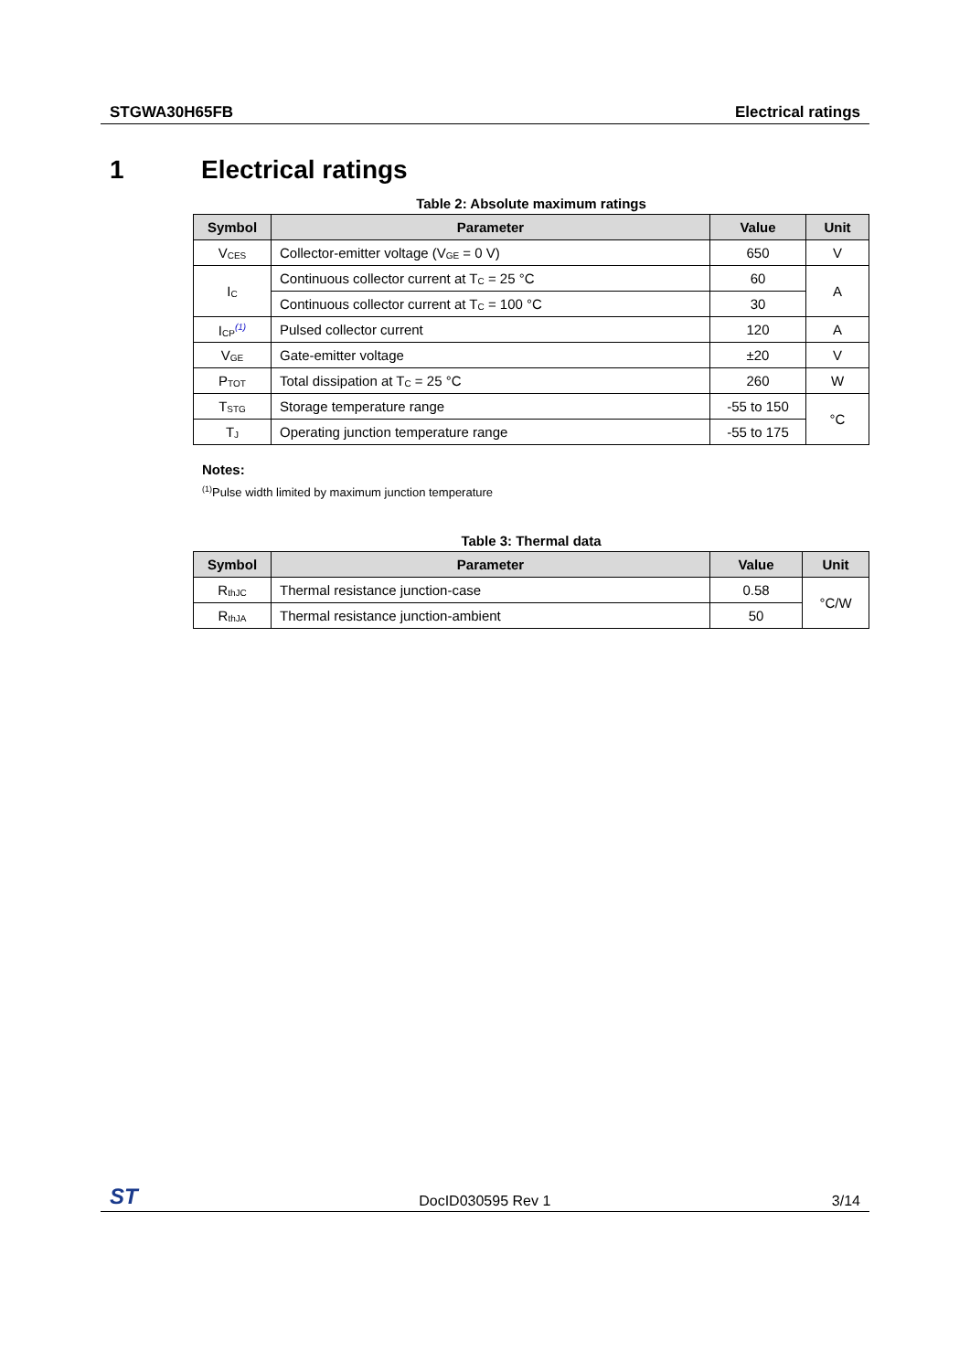STGWA30H65FB Electrical ratings
1 Electrical ratings
Table 2: Absolute maximum ratings
| Symbol | Parameter | Value | Unit |
| --- | --- | --- | --- |
| V<sub>CES</sub> | Collector-emitter voltage (V<sub>GE</sub> = 0 V) | 650 | V |
| I<sub>C</sub> | Continuous collector current at T<sub>C</sub> = 25 °C | 60 | A |
| | Continuous collector current at T<sub>C</sub> = 100 °C | 30 | |
| I<sub>CP</sub><sup>(1)</sup> | Pulsed collector current | 120 | A |
| V<sub>GE</sub> | Gate-emitter voltage | ±20 | V |
| P<sub>TOT</sub> | Total dissipation at T<sub>C</sub> = 25 °C | 260 | W |
| T<sub>STG</sub> | Storage temperature range | -55 to 150 | °C |
| T<sub>J</sub> | Operating junction temperature range | -55 to 175 | |
Notes:
<sup>(1)</sup> Pulse width limited by maximum junction temperature
Table 3: Thermal data
| Symbol | Parameter | Value | Unit |
| --- | --- | --- | --- |
| R<sub>thJC</sub> | Thermal resistance junction-case | 0.58 | °C/W |
| R<sub>thJA</sub> | Thermal resistance junction-ambient | 50 | |
ST DocID030595 Rev 1 3/14